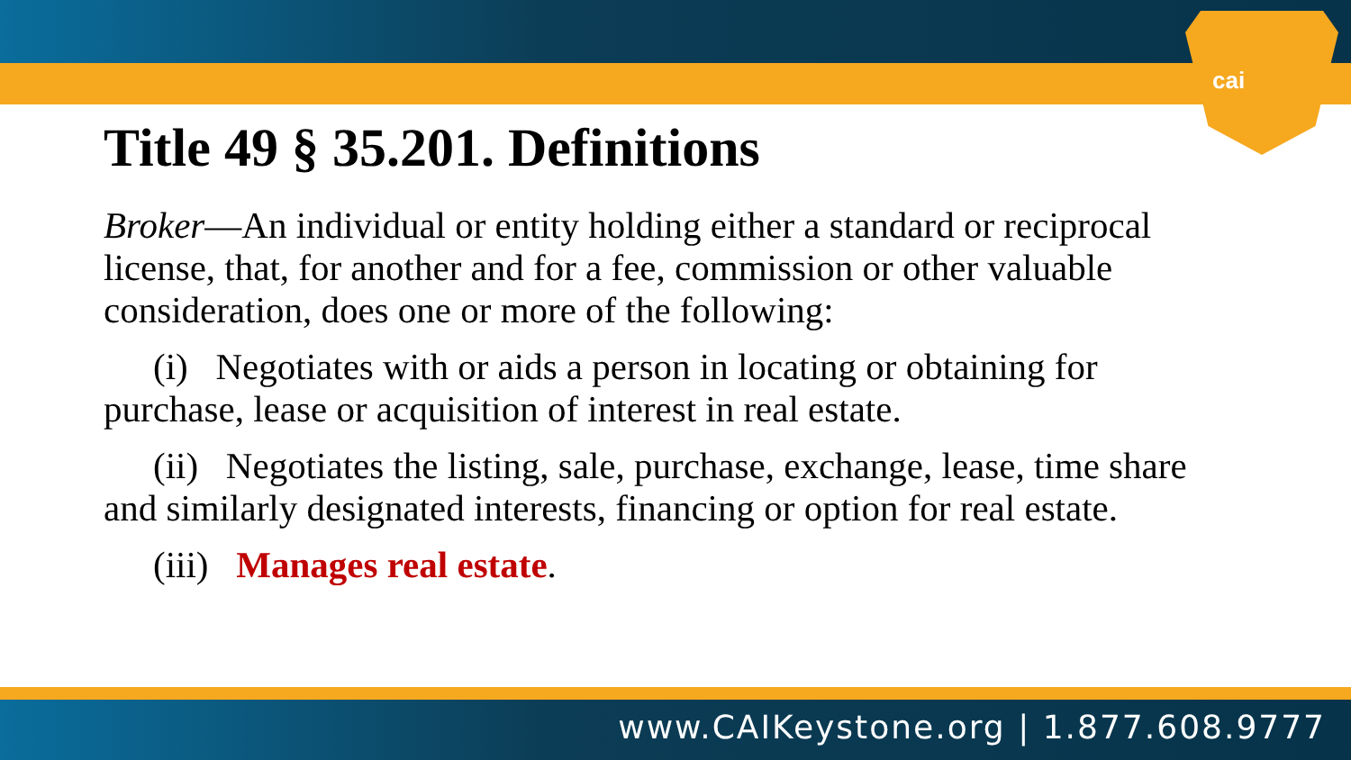cai
Title 49 § 35.201. Definitions
Broker—An individual or entity holding either a standard or reciprocal license, that, for another and for a fee, commission or other valuable consideration, does one or more of the following:
(i) Negotiates with or aids a person in locating or obtaining for purchase, lease or acquisition of interest in real estate.
(ii) Negotiates the listing, sale, purchase, exchange, lease, time share and similarly designated interests, financing or option for real estate.
(iii) Manages real estate.
www.CAIKeystone.org | 1.877.608.9777